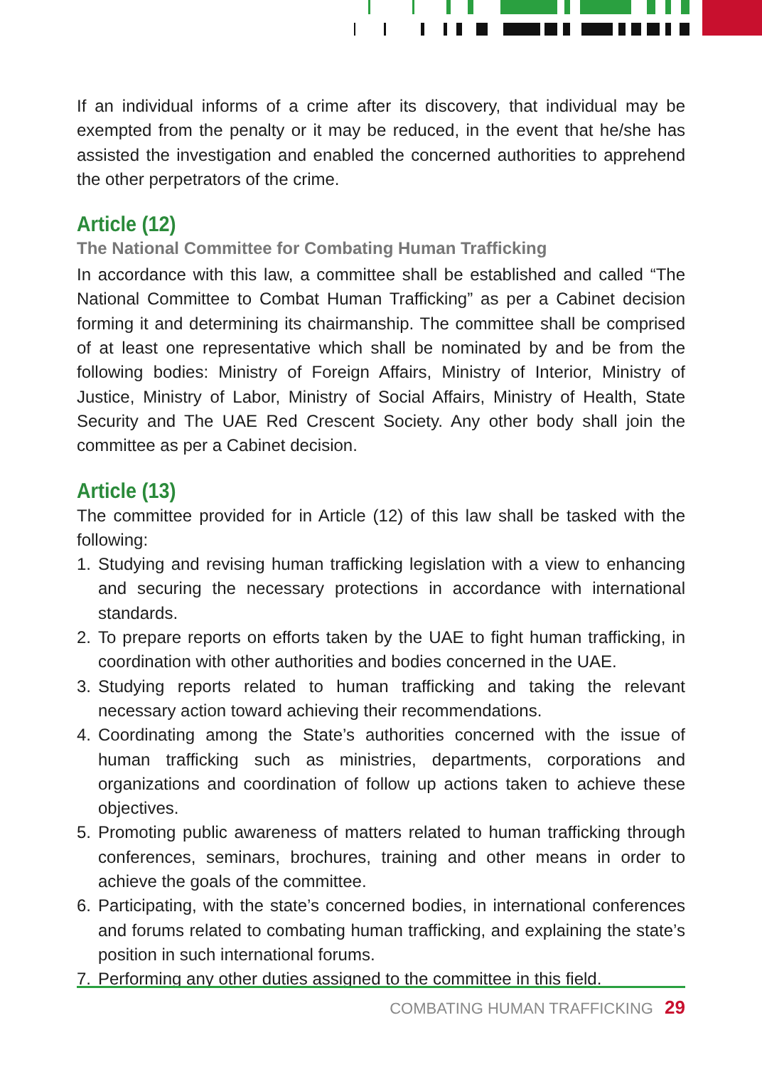If an individual informs of a crime after its discovery, that individual may be exempted from the penalty or it may be reduced, in the event that he/she has assisted the investigation and enabled the concerned authorities to apprehend the other perpetrators of the crime.
Article (12)
The National Committee for Combating Human Trafficking
In accordance with this law, a committee shall be established and called “The National Committee to Combat Human Trafficking” as per a Cabinet decision forming it and determining its chairmanship. The committee shall be comprised of at least one representative which shall be nominated by and be from the following bodies: Ministry of Foreign Affairs, Ministry of Interior, Ministry of Justice, Ministry of Labor, Ministry of Social Affairs, Ministry of Health, State Security and The UAE Red Crescent Society. Any other body shall join the committee as per a Cabinet decision.
Article (13)
The committee provided for in Article (12) of this law shall be tasked with the following:
1. Studying and revising human trafficking legislation with a view to enhancing and securing the necessary protections in accordance with international standards.
2. To prepare reports on efforts taken by the UAE to fight human trafficking, in coordination with other authorities and bodies concerned in the UAE.
3. Studying reports related to human trafficking and taking the relevant necessary action toward achieving their recommendations.
4. Coordinating among the State’s authorities concerned with the issue of human trafficking such as ministries, departments, corporations and organizations and coordination of follow up actions taken to achieve these objectives.
5. Promoting public awareness of matters related to human trafficking through conferences, seminars, brochures, training and other means in order to achieve the goals of the committee.
6. Participating, with the state’s concerned bodies, in international conferences and forums related to combating human trafficking, and explaining the state’s position in such international forums.
7. Performing any other duties assigned to the committee in this field.
COMBATING HUMAN TRAFFICKING 29